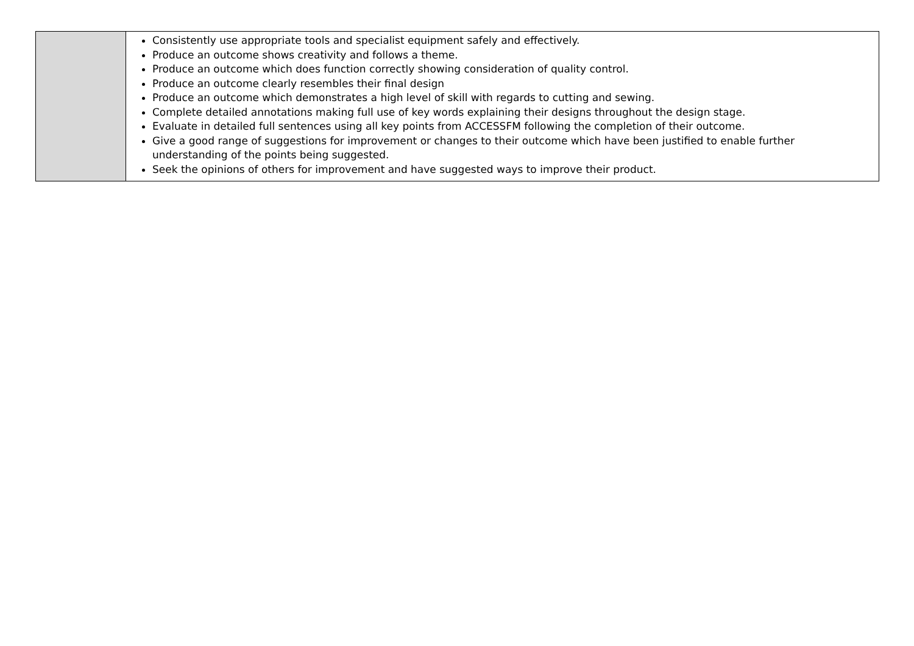| | Consistently use appropriate tools and specialist equipment safely and effectively. Produce an outcome shows creativity and follows a theme. Produce an outcome which does function correctly showing consideration of quality control. Produce an outcome clearly resembles their final design Produce an outcome which demonstrates a high level of skill with regards to cutting and sewing. Complete detailed annotations making full use of key words explaining their designs throughout the design stage. Evaluate in detailed full sentences using all key points from ACCESSFM following the completion of their outcome. Give a good range of suggestions for improvement or changes to their outcome which have been justified to enable further understanding of the points being suggested. Seek the opinions of others for improvement and have suggested ways to improve their product. |